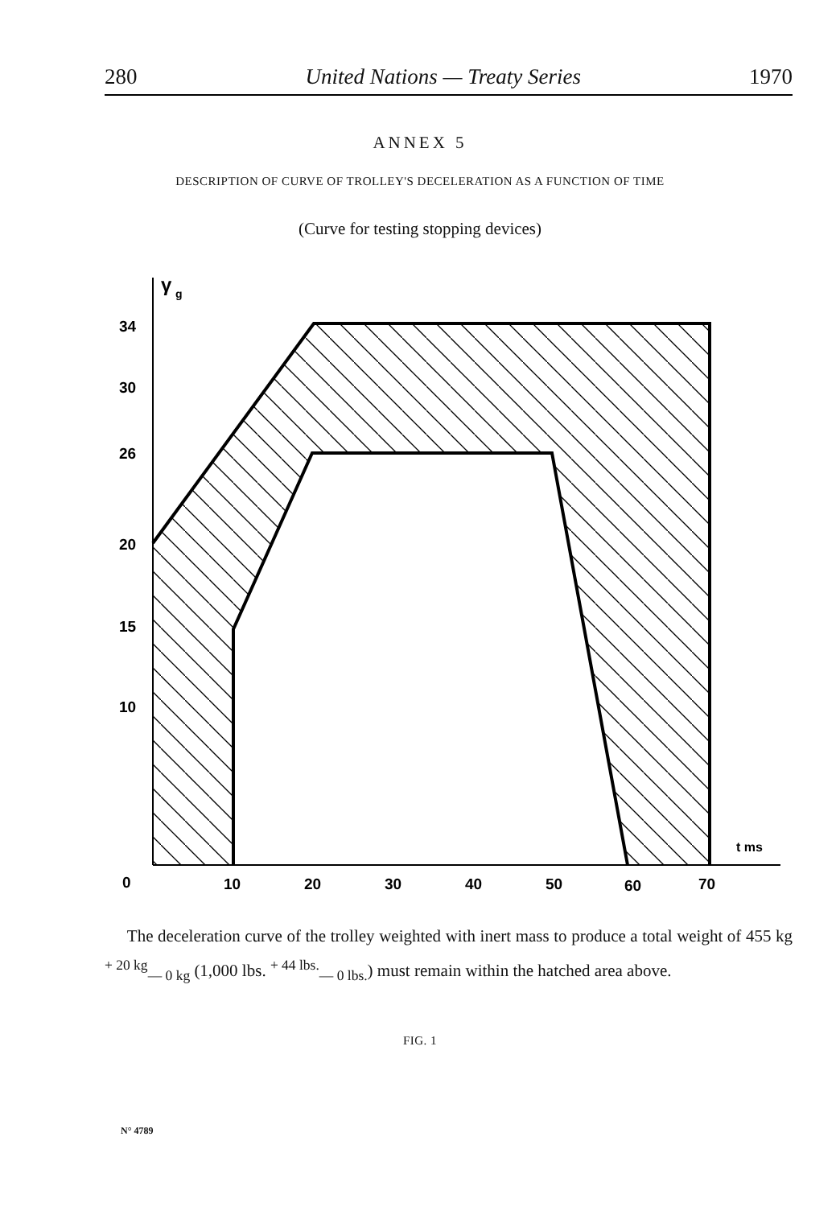280 United Nations — Treaty Series 1970
ANNEX 5
DESCRIPTION OF CURVE OF TROLLEY'S DECELERATION AS A FUNCTION OF TIME
(Curve for testing stopping devices)
γ
g
34
30
26
20
15
10
0
10
20
30
40
50
60
70
t ms
The deceleration curve of the trolley weighted with inert mass to produce a total weight of 455 kg <sup>+ 20 kg</sup><sub>— 0 kg</sub> (1,000 lbs. <sup>+ 44 lbs.</sup><sub>— 0 lbs.</sub>) must remain within the hatched area above.
FIG. 1
N° 4789